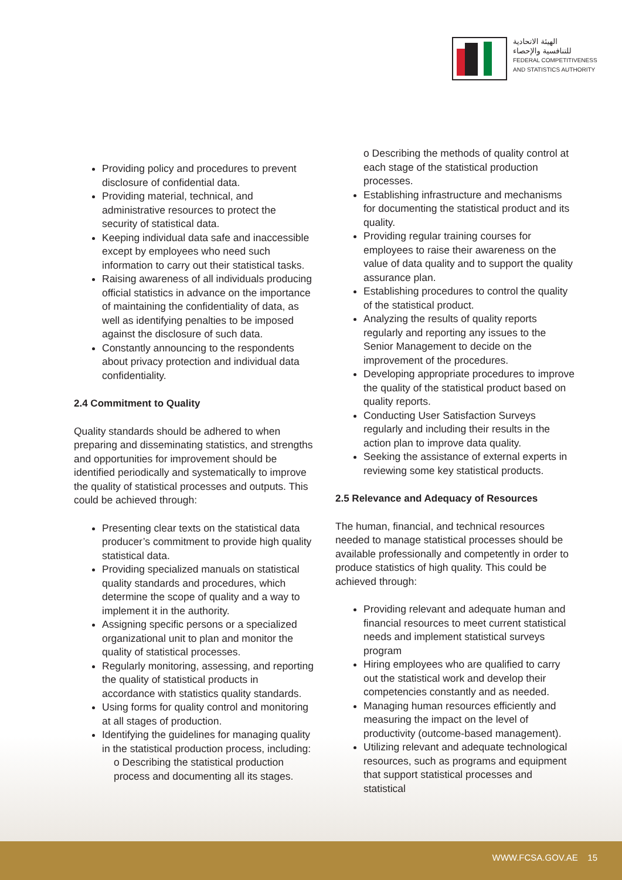الهيئة الاتحادية
للتنافسية والإحصاء
FEDERAL COMPETITIVENESS
AND STATISTICS AUTHORITY
Providing policy and procedures to prevent disclosure of confidential data.
Providing material, technical, and administrative resources to protect the security of statistical data.
Keeping individual data safe and inaccessible except by employees who need such information to carry out their statistical tasks.
Raising awareness of all individuals producing official statistics in advance on the importance of maintaining the confidentiality of data, as well as identifying penalties to be imposed against the disclosure of such data.
Constantly announcing to the respondents about privacy protection and individual data confidentiality.
2.4 Commitment to Quality
Quality standards should be adhered to when preparing and disseminating statistics, and strengths and opportunities for improvement should be identified periodically and systematically to improve the quality of statistical processes and outputs. This could be achieved through:
Presenting clear texts on the statistical data producer’s commitment to provide high quality statistical data.
Providing specialized manuals on statistical quality standards and procedures, which determine the scope of quality and a way to implement it in the authority.
Assigning specific persons or a specialized organizational unit to plan and monitor the quality of statistical processes.
Regularly monitoring, assessing, and reporting the quality of statistical products in accordance with statistics quality standards.
Using forms for quality control and monitoring at all stages of production.
Identifying the guidelines for managing quality in the statistical production process, including:
o Describing the statistical production process and documenting all its stages.
o Describing the methods of quality control at each stage of the statistical production processes.
Establishing infrastructure and mechanisms for documenting the statistical product and its quality.
Providing regular training courses for employees to raise their awareness on the value of data quality and to support the quality assurance plan.
Establishing procedures to control the quality of the statistical product.
Analyzing the results of quality reports regularly and reporting any issues to the Senior Management to decide on the improvement of the procedures.
Developing appropriate procedures to improve the quality of the statistical product based on quality reports.
Conducting User Satisfaction Surveys regularly and including their results in the action plan to improve data quality.
Seeking the assistance of external experts in reviewing some key statistical products.
2.5 Relevance and Adequacy of Resources
The human, financial, and technical resources needed to manage statistical processes should be available professionally and competently in order to produce statistics of high quality. This could be achieved through:
Providing relevant and adequate human and financial resources to meet current statistical needs and implement statistical surveys program
Hiring employees who are qualified to carry out the statistical work and develop their competencies constantly and as needed.
Managing human resources efficiently and measuring the impact on the level of productivity (outcome-based management).
Utilizing relevant and adequate technological resources, such as programs and equipment that support statistical processes and statistical
WWW.FCSA.GOV.AE 15